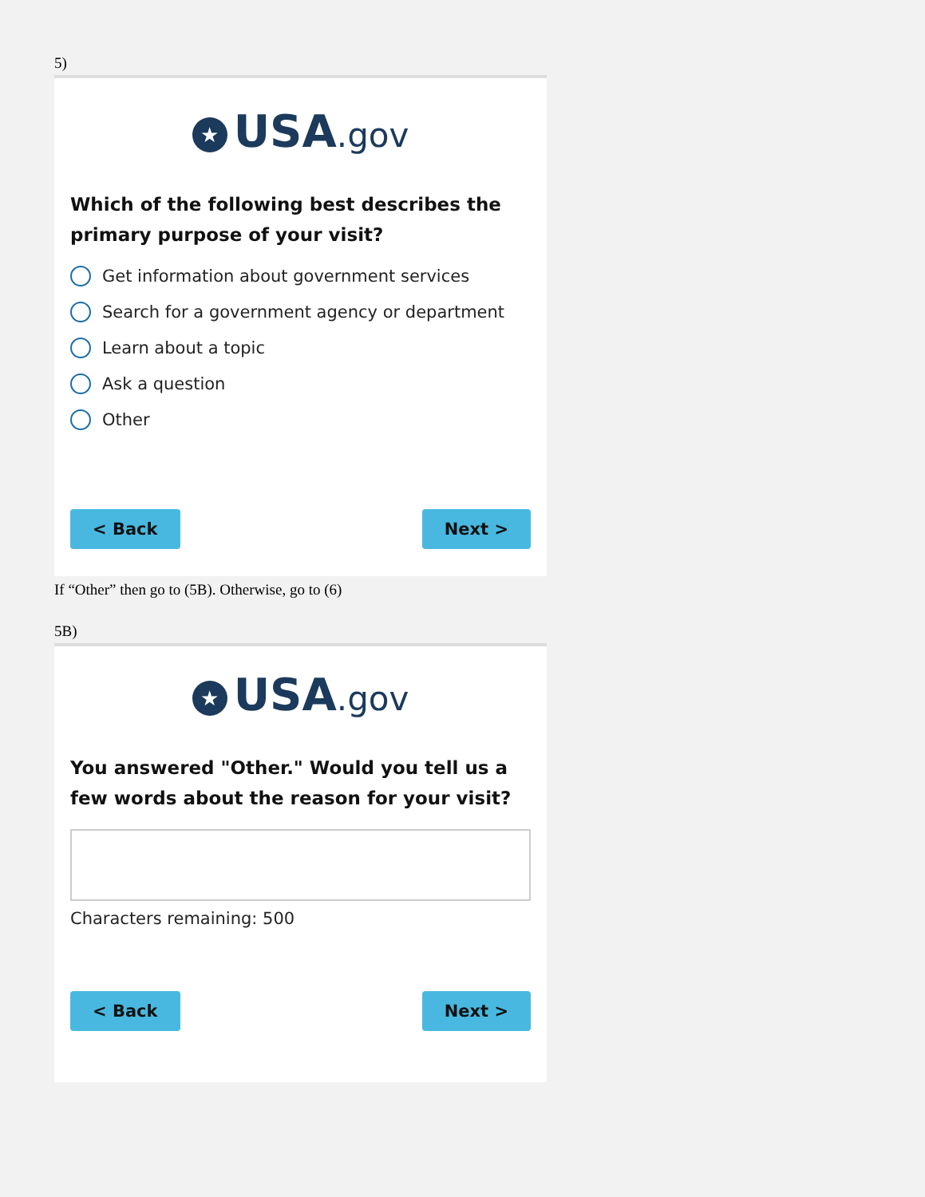5)
★ USA.gov
Which of the following best describes the primary purpose of your visit?
Get information about government services
Search for a government agency or department
Learn about a topic
Ask a question
Other
< Back Next >
If “Other” then go to (5B). Otherwise, go to (6)
5B)
★ USA.gov
You answered "Other." Would you tell us a few words about the reason for your visit?
Characters remaining: 500
< Back Next >